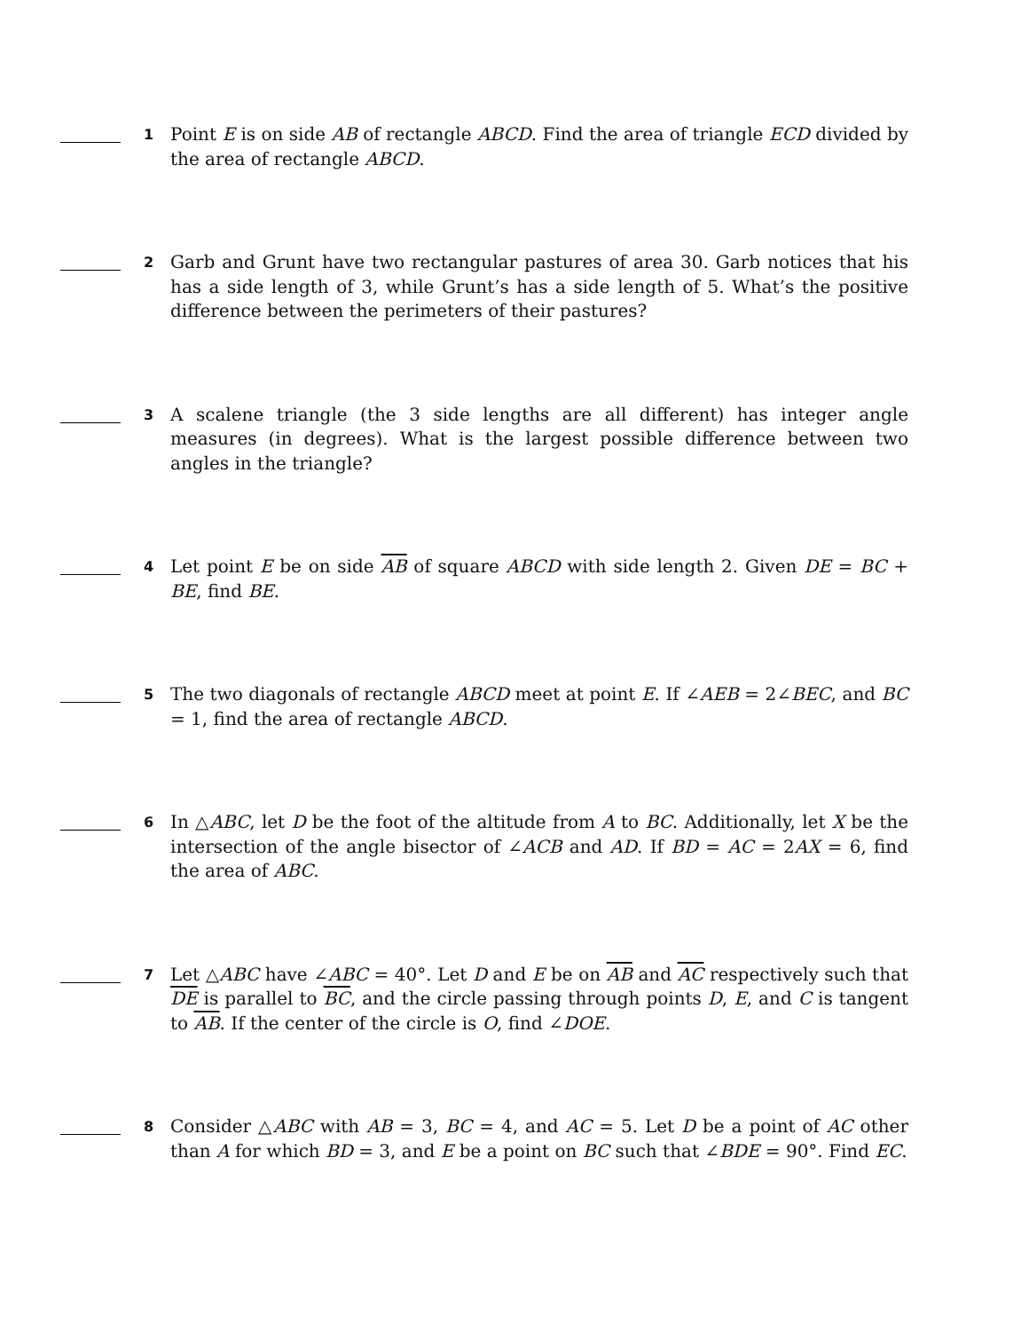1
Point E is on side AB of rectangle ABCD. Find the area of triangle ECD divided by the area of rectangle ABCD.
2
Garb and Grunt have two rectangular pastures of area 30. Garb notices that his has a side length of 3, while Grunt’s has a side length of 5. What’s the positive difference between the perimeters of their pastures?
3
A scalene triangle (the 3 side lengths are all different) has integer angle measures (in degrees). What is the largest possible difference between two angles in the triangle?
4
Let point E be on side AB of square ABCD with side length 2. Given DE = BC + BE, find BE.
5
The two diagonals of rectangle ABCD meet at point E. If ∠AEB = 2∠BEC, and BC = 1, find the area of rectangle ABCD.
6
In △ABC, let D be the foot of the altitude from A to BC. Additionally, let X be the intersection of the angle bisector of ∠ACB and AD. If BD = AC = 2AX = 6, find the area of ABC.
7
Let △ABC have ∠ABC = 40°. Let D and E be on AB and AC respectively such that DE is parallel to BC, and the circle passing through points D, E, and C is tangent to AB. If the center of the circle is O, find ∠DOE.
8
Consider △ABC with AB = 3, BC = 4, and AC = 5. Let D be a point of AC other than A for which BD = 3, and E be a point on BC such that ∠BDE = 90°. Find EC.